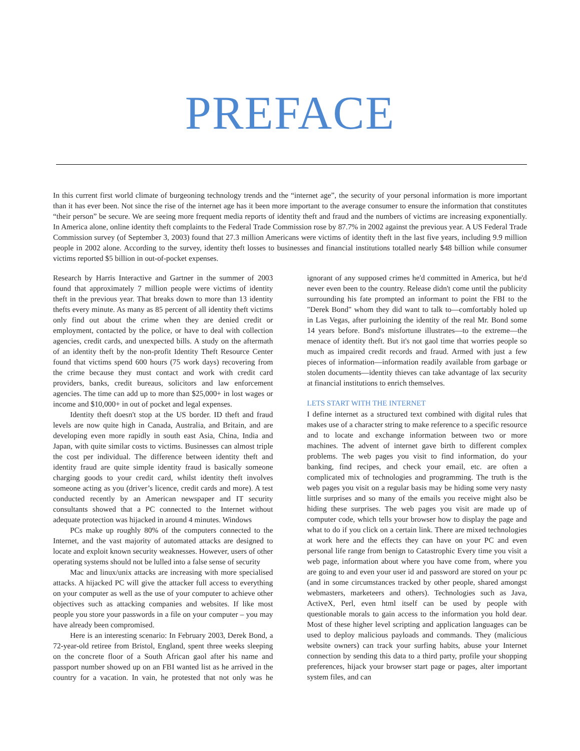PREFACE
In this current first world climate of burgeoning technology trends and the “internet age”, the security of your personal information is more important than it has ever been. Not since the rise of the internet age has it been more important to the average consumer to ensure the information that constitutes “their person” be secure. We are seeing more frequent media reports of identity theft and fraud and the numbers of victims are increasing exponentially. In America alone, online identity theft complaints to the Federal Trade Commission rose by 87.7% in 2002 against the previous year. A US Federal Trade Commission survey (of September 3, 2003) found that 27.3 million Americans were victims of identity theft in the last five years, including 9.9 million people in 2002 alone. According to the survey, identity theft losses to businesses and financial institutions totalled nearly $48 billion while consumer victims reported $5 billion in out-of-pocket expenses.
Research by Harris Interactive and Gartner in the summer of 2003 found that approximately 7 million people were victims of identity theft in the previous year. That breaks down to more than 13 identity thefts every minute. As many as 85 percent of all identity theft victims only find out about the crime when they are denied credit or employment, contacted by the police, or have to deal with collection agencies, credit cards, and unexpected bills. A study on the aftermath of an identity theft by the non-profit Identity Theft Resource Center found that victims spend 600 hours (75 work days) recovering from the crime because they must contact and work with credit card providers, banks, credit bureaus, solicitors and law enforcement agencies. The time can add up to more than $25,000+ in lost wages or income and $10,000+ in out of pocket and legal expenses.
Identity theft doesn't stop at the US border. ID theft and fraud levels are now quite high in Canada, Australia, and Britain, and are developing even more rapidly in south east Asia, China, India and Japan, with quite similar costs to victims. Businesses can almost triple the cost per individual. The difference between identity theft and identity fraud are quite simple identity fraud is basically someone charging goods to your credit card, whilst identity theft involves someone acting as you (driver’s licence, credit cards and more). A test conducted recently by an American newspaper and IT security consultants showed that a PC connected to the Internet without adequate protection was hijacked in around 4 minutes. Windows
PCs make up roughly 80% of the computers connected to the Internet, and the vast majority of automated attacks are designed to locate and exploit known security weaknesses. However, users of other operating systems should not be lulled into a false sense of security
Mac and linux/unix attacks are increasing with more specialised attacks. A hijacked PC will give the attacker full access to everything on your computer as well as the use of your computer to achieve other objectives such as attacking companies and websites. If like most people you store your passwords in a file on your computer – you may have already been compromised.
Here is an interesting scenario: In February 2003, Derek Bond, a 72-year-old retiree from Bristol, England, spent three weeks sleeping on the concrete floor of a South African gaol after his name and passport number showed up on an FBI wanted list as he arrived in the country for a vacation. In vain, he protested that not only was he ignorant of any supposed crimes he'd committed in America, but he'd never even been to the country. Release didn't come until the publicity surrounding his fate prompted an informant to point the FBI to the "Derek Bond" whom they did want to talk to—comfortably holed up in Las Vegas, after purloining the identity of the real Mr. Bond some 14 years before. Bond's misfortune illustrates—to the extreme—the menace of identity theft. But it's not gaol time that worries people so much as impaired credit records and fraud. Armed with just a few pieces of information—information readily available from garbage or stolen documents—identity thieves can take advantage of lax security at financial institutions to enrich themselves.
LETS START WITH THE INTERNET
I define internet as a structured text combined with digital rules that makes use of a character string to make reference to a specific resource and to locate and exchange information between two or more machines. The advent of internet gave birth to different complex problems. The web pages you visit to find information, do your banking, find recipes, and check your email, etc. are often a complicated mix of technologies and programming. The truth is the web pages you visit on a regular basis may be hiding some very nasty little surprises and so many of the emails you receive might also be hiding these surprises. The web pages you visit are made up of computer code, which tells your browser how to display the page and what to do if you click on a certain link. There are mixed technologies at work here and the effects they can have on your PC and even personal life range from benign to Catastrophic Every time you visit a web page, information about where you have come from, where you are going to and even your user id and password are stored on your pc (and in some circumstances tracked by other people, shared amongst webmasters, marketeers and others). Technologies such as Java, ActiveX, Perl, even html itself can be used by people with questionable morals to gain access to the information you hold dear. Most of these higher level scripting and application languages can be used to deploy malicious payloads and commands. They (malicious website owners) can track your surfing habits, abuse your Internet connection by sending this data to a third party, profile your shopping preferences, hijack your browser start page or pages, alter important system files, and can